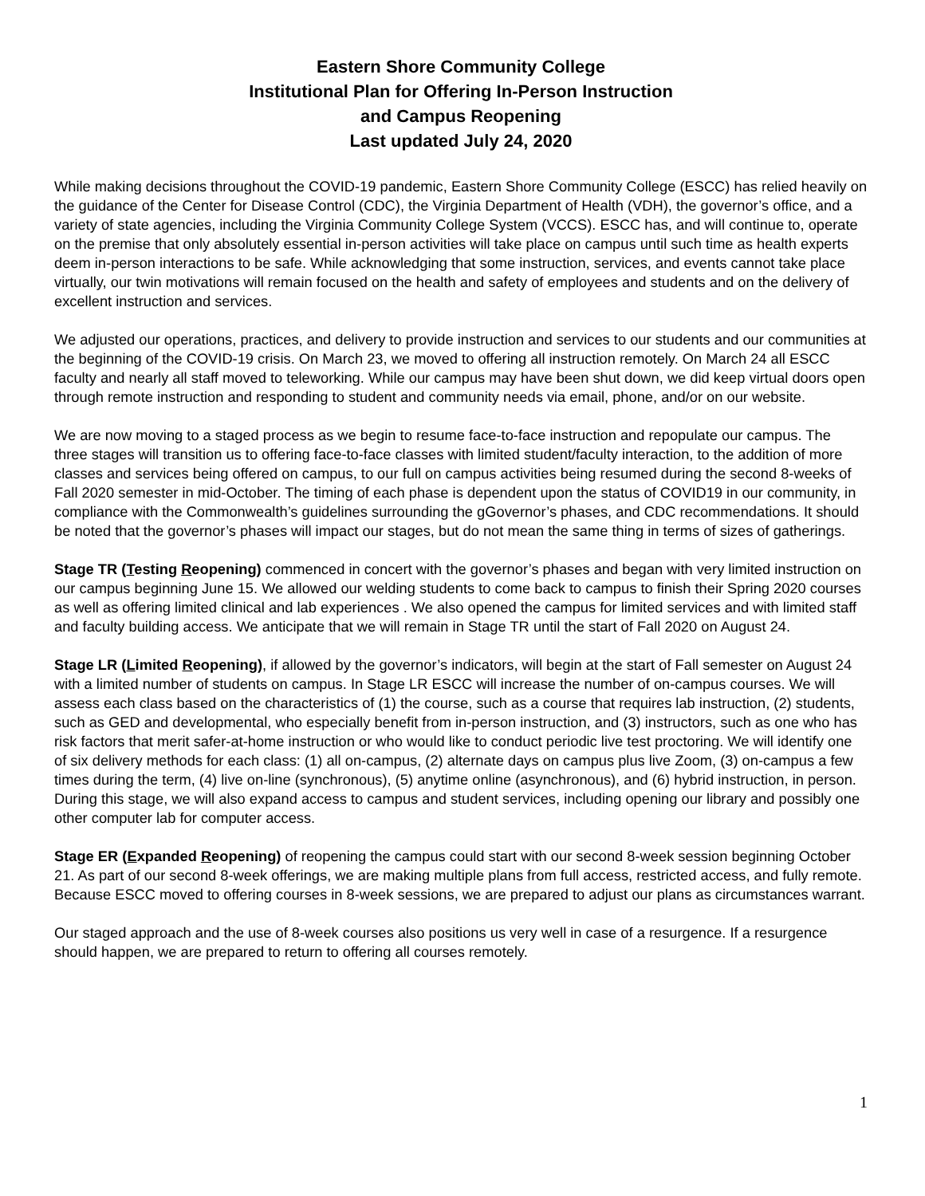Eastern Shore Community College
Institutional Plan for Offering In-Person Instruction
and Campus Reopening
Last updated July 24, 2020
While making decisions throughout the COVID-19 pandemic, Eastern Shore Community College (ESCC) has relied heavily on the guidance of the Center for Disease Control (CDC), the Virginia Department of Health (VDH), the governor’s office, and a variety of state agencies, including the Virginia Community College System (VCCS). ESCC has, and will continue to, operate on the premise that only absolutely essential in-person activities will take place on campus until such time as health experts deem in-person interactions to be safe. While acknowledging that some instruction, services, and events cannot take place virtually, our twin motivations will remain focused on the health and safety of employees and students and on the delivery of excellent instruction and services.
We adjusted our operations, practices, and delivery to provide instruction and services to our students and our communities at the beginning of the COVID-19 crisis. On March 23, we moved to offering all instruction remotely. On March 24 all ESCC faculty and nearly all staff moved to teleworking. While our campus may have been shut down, we did keep virtual doors open through remote instruction and responding to student and community needs via email, phone, and/or on our website.
We are now moving to a staged process as we begin to resume face-to-face instruction and repopulate our campus. The three stages will transition us to offering face-to-face classes with limited student/faculty interaction, to the addition of more classes and services being offered on campus, to our full on campus activities being resumed during the second 8-weeks of Fall 2020 semester in mid-October. The timing of each phase is dependent upon the status of COVID19 in our community, in compliance with the Commonwealth’s guidelines surrounding the gGovernor’s phases, and CDC recommendations. It should be noted that the governor’s phases will impact our stages, but do not mean the same thing in terms of sizes of gatherings.
Stage TR (Testing Reopening) commenced in concert with the governor’s phases and began with very limited instruction on our campus beginning June 15. We allowed our welding students to come back to campus to finish their Spring 2020 courses as well as offering limited clinical and lab experiences . We also opened the campus for limited services and with limited staff and faculty building access. We anticipate that we will remain in Stage TR until the start of Fall 2020 on August 24.
Stage LR (Limited Reopening), if allowed by the governor’s indicators, will begin at the start of Fall semester on August 24 with a limited number of students on campus. In Stage LR ESCC will increase the number of on-campus courses. We will assess each class based on the characteristics of (1) the course, such as a course that requires lab instruction, (2) students, such as GED and developmental, who especially benefit from in-person instruction, and (3) instructors, such as one who has risk factors that merit safer-at-home instruction or who would like to conduct periodic live test proctoring. We will identify one of six delivery methods for each class: (1) all on-campus, (2) alternate days on campus plus live Zoom, (3) on-campus a few times during the term, (4) live on-line (synchronous), (5) anytime online (asynchronous), and (6) hybrid instruction, in person. During this stage, we will also expand access to campus and student services, including opening our library and possibly one other computer lab for computer access.
Stage ER (Expanded Reopening) of reopening the campus could start with our second 8-week session beginning October 21. As part of our second 8-week offerings, we are making multiple plans from full access, restricted access, and fully remote. Because ESCC moved to offering courses in 8-week sessions, we are prepared to adjust our plans as circumstances warrant.
Our staged approach and the use of 8-week courses also positions us very well in case of a resurgence. If a resurgence should happen, we are prepared to return to offering all courses remotely.
1